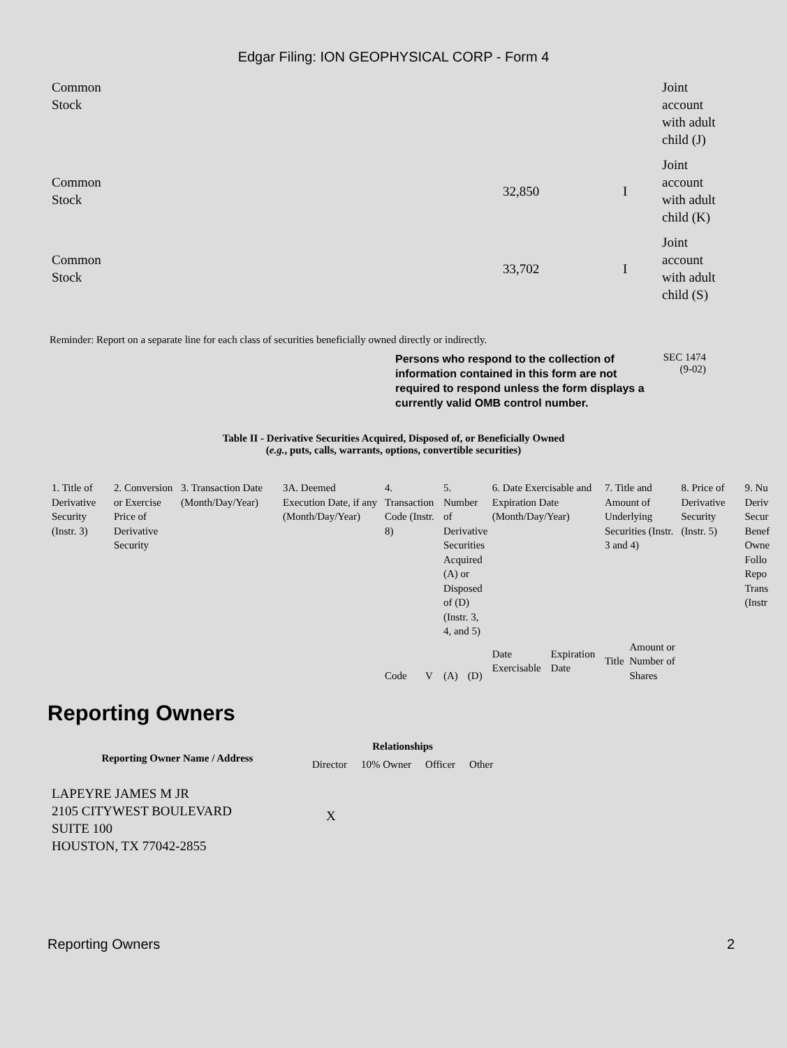Edgar Filing: ION GEOPHYSICAL CORP - Form 4
| Common Stock | | | | Joint account with adult child (J) |
| Common Stock | 32,850 | | I | Joint account with adult child (K) |
| Common Stock | 33,702 | | I | Joint account with adult child (S) |
Reminder: Report on a separate line for each class of securities beneficially owned directly or indirectly.
Persons who respond to the collection of information contained in this form are not required to respond unless the form displays a currently valid OMB control number.
SEC 1474
(9-02)
Table II - Derivative Securities Acquired, Disposed of, or Beneficially Owned
(e.g., puts, calls, warrants, options, convertible securities)
| 1. Title of Derivative Security (Instr. 3) | 2. Conversion or Exercise Price of Derivative Security | 3. Transaction Date (Month/Day/Year) | 3A. Deemed Execution Date, if any (Month/Day/Year) | 4. Transaction Code (Instr. 8) | | 5. Number of Derivative Securities Acquired (A) or Disposed of (D) (Instr. 3, 4, and 5) | | 6. Date Exercisable and Expiration Date (Month/Day/Year) | | 7. Title and Amount of Underlying Securities (Instr. 3 and 4) | | 8. Price of Derivative Security (Instr. 5) | 9. Nu Deriv Secur Benef Owne Follo Repo Trans (Instr |
| | | | | Code | V | (A) | (D) | Date Exercisable | Expiration Date | Title | Amount or Number of Shares | | |
Reporting Owners
| Reporting Owner Name / Address | Relationships | | | |
| --- | --- | --- | --- | --- |
| | Director | 10% Owner | Officer | Other |
| LAPEYRE JAMES M JR 2105 CITYWEST BOULEVARD SUITE 100 HOUSTON, TX 77042-2855 | X | | | |
Reporting Owners 2